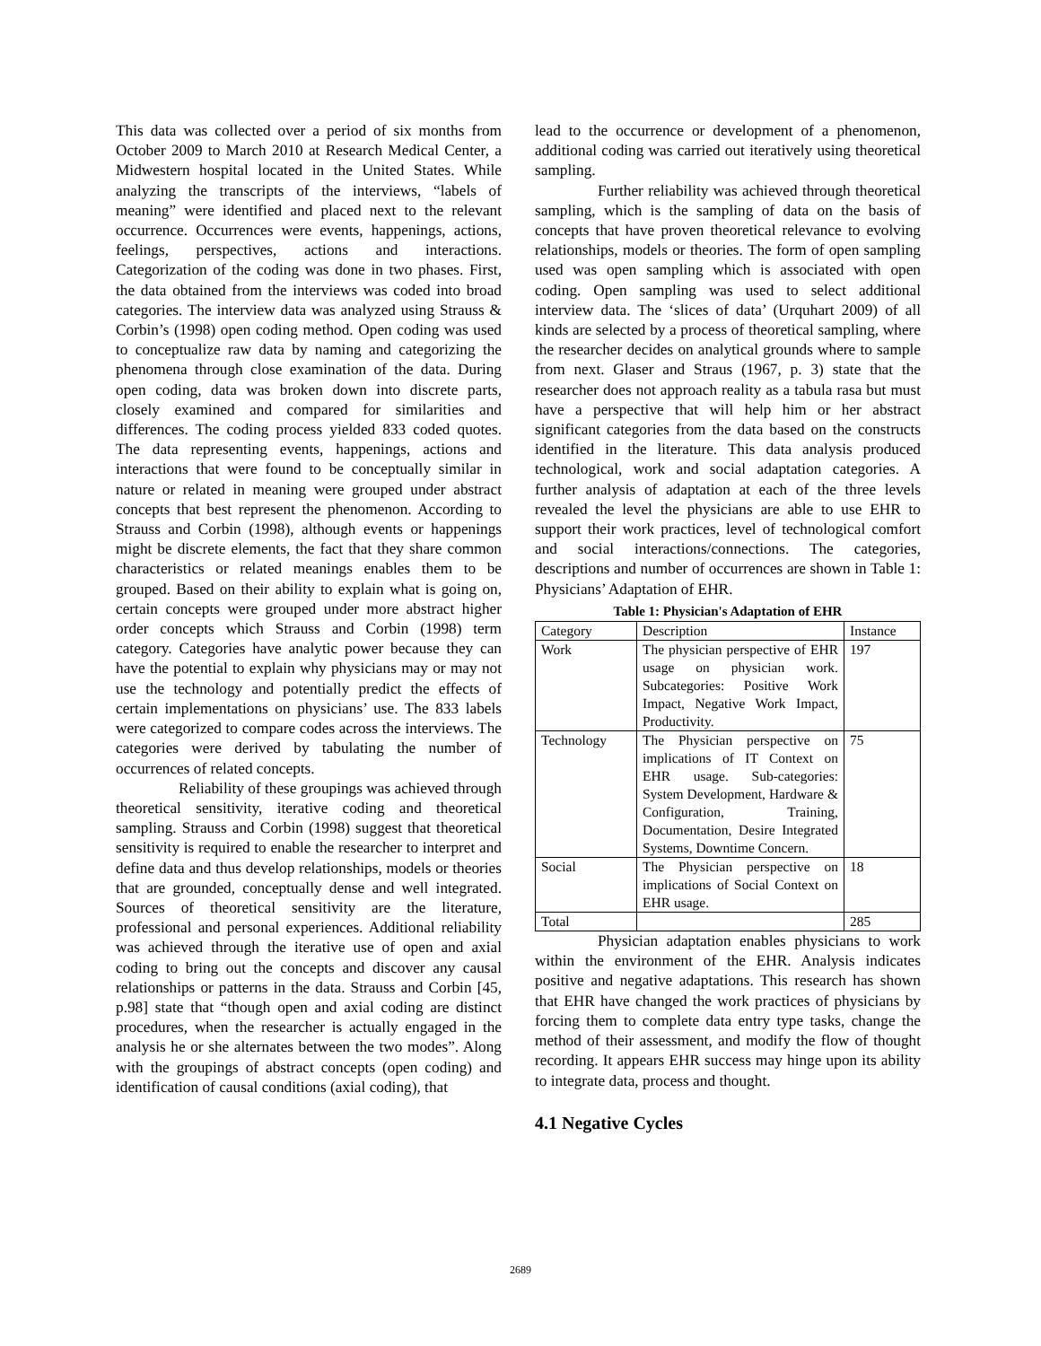This data was collected over a period of six months from October 2009 to March 2010 at Research Medical Center, a Midwestern hospital located in the United States. While analyzing the transcripts of the interviews, “labels of meaning” were identified and placed next to the relevant occurrence. Occurrences were events, happenings, actions, feelings, perspectives, actions and interactions. Categorization of the coding was done in two phases. First, the data obtained from the interviews was coded into broad categories. The interview data was analyzed using Strauss & Corbin’s (1998) open coding method. Open coding was used to conceptualize raw data by naming and categorizing the phenomena through close examination of the data. During open coding, data was broken down into discrete parts, closely examined and compared for similarities and differences. The coding process yielded 833 coded quotes. The data representing events, happenings, actions and interactions that were found to be conceptually similar in nature or related in meaning were grouped under abstract concepts that best represent the phenomenon. According to Strauss and Corbin (1998), although events or happenings might be discrete elements, the fact that they share common characteristics or related meanings enables them to be grouped. Based on their ability to explain what is going on, certain concepts were grouped under more abstract higher order concepts which Strauss and Corbin (1998) term category. Categories have analytic power because they can have the potential to explain why physicians may or may not use the technology and potentially predict the effects of certain implementations on physicians’ use. The 833 labels were categorized to compare codes across the interviews. The categories were derived by tabulating the number of occurrences of related concepts.
Reliability of these groupings was achieved through theoretical sensitivity, iterative coding and theoretical sampling. Strauss and Corbin (1998) suggest that theoretical sensitivity is required to enable the researcher to interpret and define data and thus develop relationships, models or theories that are grounded, conceptually dense and well integrated. Sources of theoretical sensitivity are the literature, professional and personal experiences. Additional reliability was achieved through the iterative use of open and axial coding to bring out the concepts and discover any causal relationships or patterns in the data. Strauss and Corbin [45, p.98] state that “though open and axial coding are distinct procedures, when the researcher is actually engaged in the analysis he or she alternates between the two modes”. Along with the groupings of abstract concepts (open coding) and identification of causal conditions (axial coding), that
lead to the occurrence or development of a phenomenon, additional coding was carried out iteratively using theoretical sampling.
Further reliability was achieved through theoretical sampling, which is the sampling of data on the basis of concepts that have proven theoretical relevance to evolving relationships, models or theories. The form of open sampling used was open sampling which is associated with open coding. Open sampling was used to select additional interview data. The ‘slices of data’ (Urquhart 2009) of all kinds are selected by a process of theoretical sampling, where the researcher decides on analytical grounds where to sample from next. Glaser and Straus (1967, p. 3) state that the researcher does not approach reality as a tabula rasa but must have a perspective that will help him or her abstract significant categories from the data based on the constructs identified in the literature. This data analysis produced technological, work and social adaptation categories. A further analysis of adaptation at each of the three levels revealed the level the physicians are able to use EHR to support their work practices, level of technological comfort and social interactions/connections. The categories, descriptions and number of occurrences are shown in Table 1: Physicians’ Adaptation of EHR.
Table 1: Physician's Adaptation of EHR
| Category | Description | Instance |
| Work | The physician perspective of EHR usage on physician work. Subcategories: Positive Work Impact, Negative Work Impact, Productivity. | 197 |
| Technology | The Physician perspective on implications of IT Context on EHR usage. Sub-categories: System Development, Hardware & Configuration, Training, Documentation, Desire Integrated Systems, Downtime Concern. | 75 |
| Social | The Physician perspective on implications of Social Context on EHR usage. | 18 |
| Total | | 285 |
Physician adaptation enables physicians to work within the environment of the EHR. Analysis indicates positive and negative adaptations. This research has shown that EHR have changed the work practices of physicians by forcing them to complete data entry type tasks, change the method of their assessment, and modify the flow of thought recording. It appears EHR success may hinge upon its ability to integrate data, process and thought.
4.1 Negative Cycles
2689